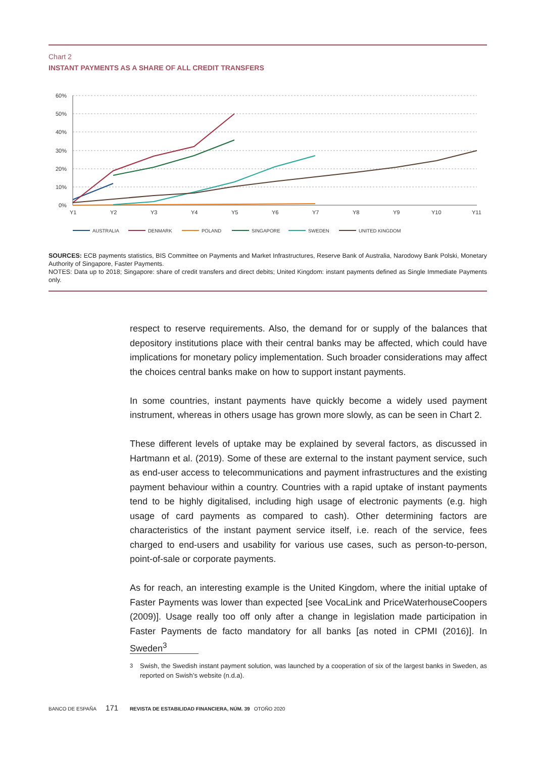Chart 2
INSTANT PAYMENTS AS A SHARE OF ALL CREDIT TRANSFERS
60%
50%
40%
30%
20%
10%
0%
Y1
Y2
Y3
Y4
Y5
Y6
Y7
Y8
Y9
Y10
Y11
AUSTRALIA
DENMARK
POLAND
SINGAPORE
SWEDEN
UNITED KINGDOM
SOURCES: ECB payments statistics, BIS Committee on Payments and Market Infrastructures, Reserve Bank of Australia, Narodowy Bank Polski, Monetary Authority of Singapore, Faster Payments.
NOTES: Data up to 2018; Singapore: share of credit transfers and direct debits; United Kingdom: instant payments defined as Single Immediate Payments only.
respect to reserve requirements. Also, the demand for or supply of the balances that depository institutions place with their central banks may be affected, which could have implications for monetary policy implementation. Such broader considerations may affect the choices central banks make on how to support instant payments.
In some countries, instant payments have quickly become a widely used payment instrument, whereas in others usage has grown more slowly, as can be seen in Chart 2.
These different levels of uptake may be explained by several factors, as discussed in Hartmann et al. (2019). Some of these are external to the instant payment service, such as end-user access to telecommunications and payment infrastructures and the existing payment behaviour within a country. Countries with a rapid uptake of instant payments tend to be highly digitalised, including high usage of electronic payments (e.g. high usage of card payments as compared to cash). Other determining factors are characteristics of the instant payment service itself, i.e. reach of the service, fees charged to end-users and usability for various use cases, such as person-to-person, point-of-sale or corporate payments.
As for reach, an interesting example is the United Kingdom, where the initial uptake of Faster Payments was lower than expected [see VocaLink and PriceWaterhouseCoopers (2009)]. Usage really too off only after a change in legislation made participation in Faster Payments de facto mandatory for all banks [as noted in CPMI (2016)]. In Sweden<sup>3</sup>
3 Swish, the Swedish instant payment solution, was launched by a cooperation of six of the largest banks in Sweden, as reported on Swish’s website (n.d.a).
BANCO DE ESPAÑA 171 REVISTA DE ESTABILIDAD FINANCIERA, NÚM. 39 OTOÑO 2020